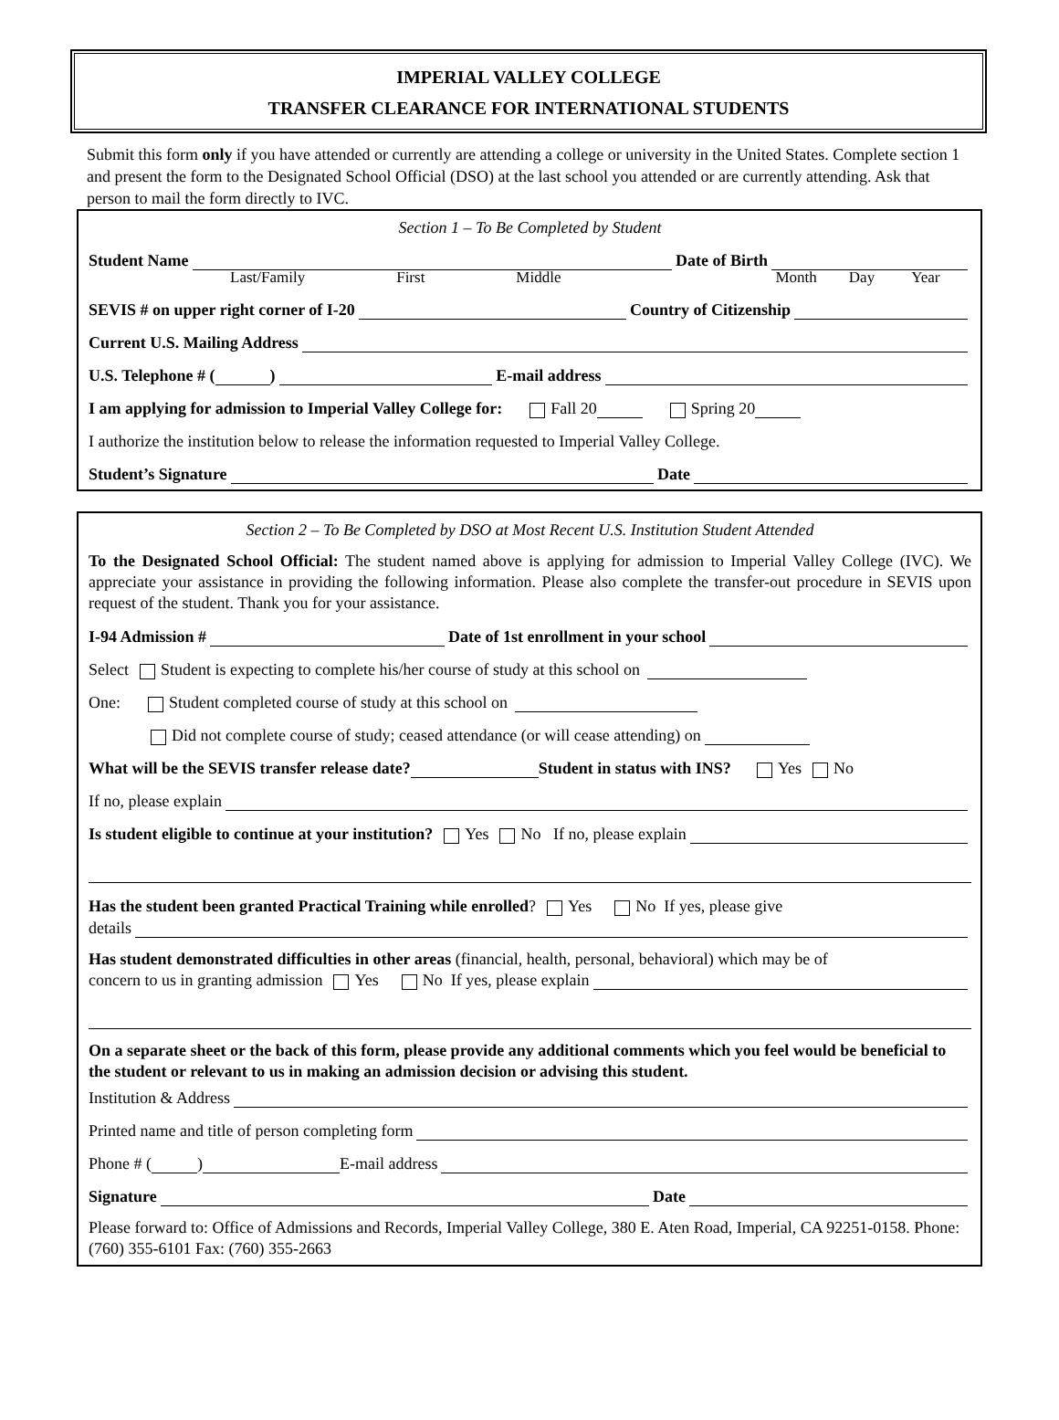IMPERIAL VALLEY COLLEGE
TRANSFER CLEARANCE FOR INTERNATIONAL STUDENTS
Submit this form only if you have attended or currently are attending a college or university in the United States. Complete section 1 and present the form to the Designated School Official (DSO) at the last school you attended or are currently attending. Ask that person to mail the form directly to IVC.
Section 1 – To Be Completed by Student
Student Name Date of Birth
Last/Family First Middle Month Day Year
SEVIS # on upper right corner of I-20 Country of Citizenship
Current U.S. Mailing Address
U.S. Telephone # ( ) E-mail address
I am applying for admission to Imperial Valley College for: Fall 20 Spring 20
I authorize the institution below to release the information requested to Imperial Valley College.
Student’s Signature Date
Section 2 – To Be Completed by DSO at Most Recent U.S. Institution Student Attended
To the Designated School Official: The student named above is applying for admission to Imperial Valley College (IVC). We appreciate your assistance in providing the following information. Please also complete the transfer-out procedure in SEVIS upon request of the student. Thank you for your assistance.
I-94 Admission # Date of 1st enrollment in your school
Select Student is expecting to complete his/her course of study at this school on
One: Student completed course of study at this school on
Did not complete course of study; ceased attendance (or will cease attending) on
What will be the SEVIS transfer release date? Student in status with INS? Yes No
If no, please explain
Is student eligible to continue at your institution? Yes No If no, please explain
Has the student been granted Practical Training while enrolled? Yes No If yes, please give
details
Has student demonstrated difficulties in other areas (financial, health, personal, behavioral) which may be of
concern to us in granting admission Yes No If yes, please explain
On a separate sheet or the back of this form, please provide any additional comments which you feel would be beneficial to the student or relevant to us in making an admission decision or advising this student.
Institution & Address
Printed name and title of person completing form
Phone # ( ) E-mail address
Signature Date
Please forward to: Office of Admissions and Records, Imperial Valley College, 380 E. Aten Road, Imperial, CA 92251-0158. Phone: (760) 355-6101 Fax: (760) 355-2663